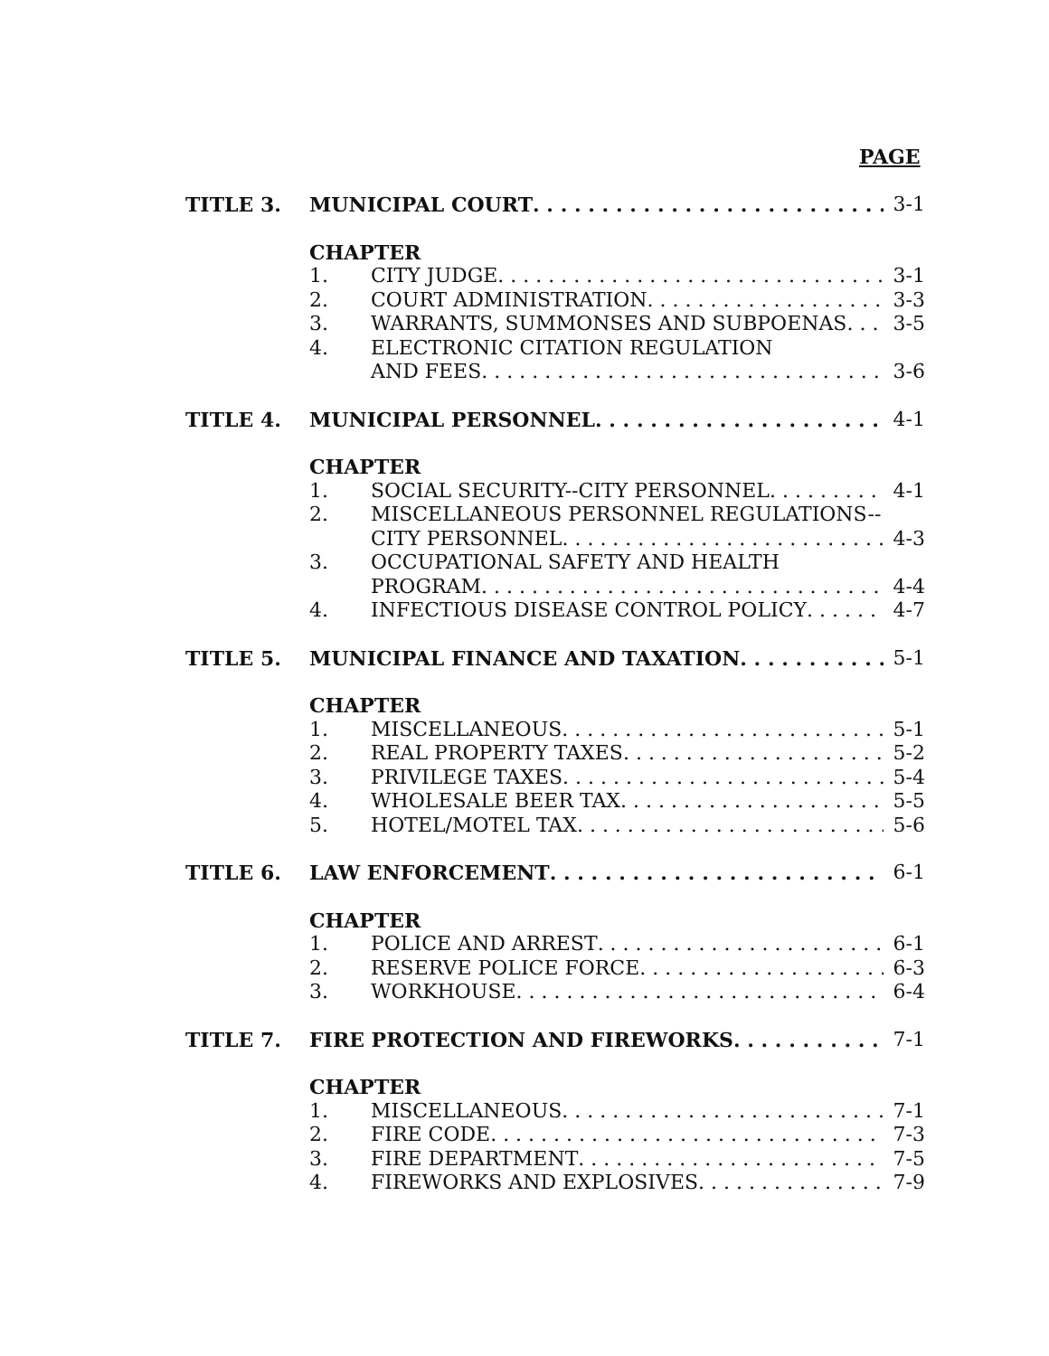PAGE
TITLE 3. MUNICIPAL COURT 3-1
CHAPTER
1. CITY JUDGE 3-1
2. COURT ADMINISTRATION 3-3
3. WARRANTS, SUMMONSES AND SUBPOENAS 3-5
4. ELECTRONIC CITATION REGULATION
AND FEES 3-6
TITLE 4. MUNICIPAL PERSONNEL 4-1
CHAPTER
1. SOCIAL SECURITY--CITY PERSONNEL 4-1
2. MISCELLANEOUS PERSONNEL REGULATIONS--
CITY PERSONNEL 4-3
3. OCCUPATIONAL SAFETY AND HEALTH
PROGRAM 4-4
4. INFECTIOUS DISEASE CONTROL POLICY 4-7
TITLE 5. MUNICIPAL FINANCE AND TAXATION 5-1
CHAPTER
1. MISCELLANEOUS 5-1
2. REAL PROPERTY TAXES 5-2
3. PRIVILEGE TAXES 5-4
4. WHOLESALE BEER TAX 5-5
5. HOTEL/MOTEL TAX 5-6
TITLE 6. LAW ENFORCEMENT 6-1
CHAPTER
1. POLICE AND ARREST 6-1
2. RESERVE POLICE FORCE 6-3
3. WORKHOUSE 6-4
TITLE 7. FIRE PROTECTION AND FIREWORKS 7-1
CHAPTER
1. MISCELLANEOUS 7-1
2. FIRE CODE 7-3
3. FIRE DEPARTMENT 7-5
4. FIREWORKS AND EXPLOSIVES 7-9